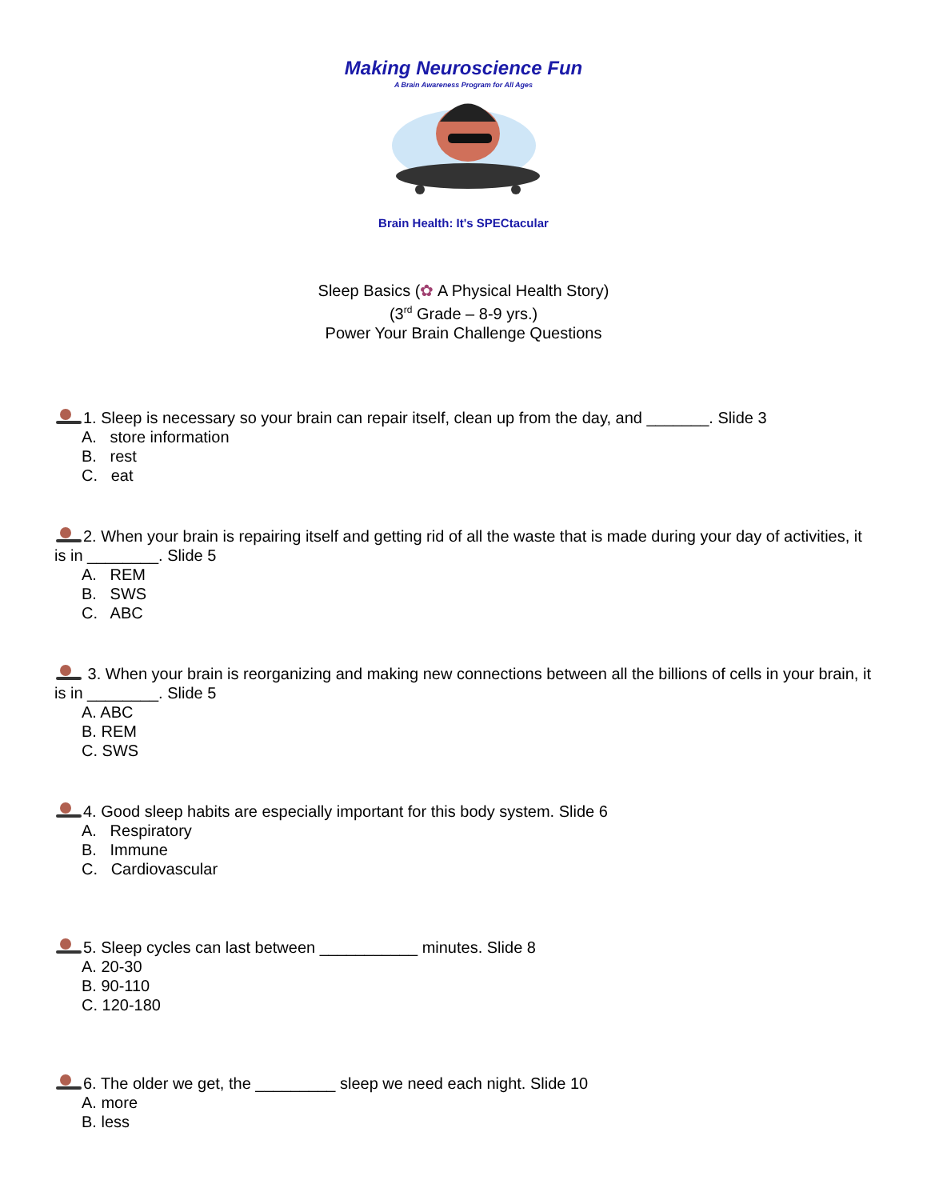Making Neuroscience Fun
A Brain Awareness Program for All Ages
Brain Health: It's SPECtacular
Sleep Basics (✿ A Physical Health Story)
(3<sup>rd</sup> Grade – 8-9 yrs.)
Power Your Brain Challenge Questions
1. Sleep is necessary so your brain can repair itself, clean up from the day, and _______. Slide 3
A. store information
B. rest
C. eat
2. When your brain is repairing itself and getting rid of all the waste that is made during your day of activities, it is in ________. Slide 5
A. REM
B. SWS
C. ABC
3. When your brain is reorganizing and making new connections between all the billions of cells in your brain, it is in ________. Slide 5
A. ABC
B. REM
C. SWS
4. Good sleep habits are especially important for this body system. Slide 6
A. Respiratory
B. Immune
C. Cardiovascular
5. Sleep cycles can last between ___________ minutes. Slide 8
A. 20-30
B. 90-110
C. 120-180
6. The older we get, the _________ sleep we need each night. Slide 10
A. more
B. less